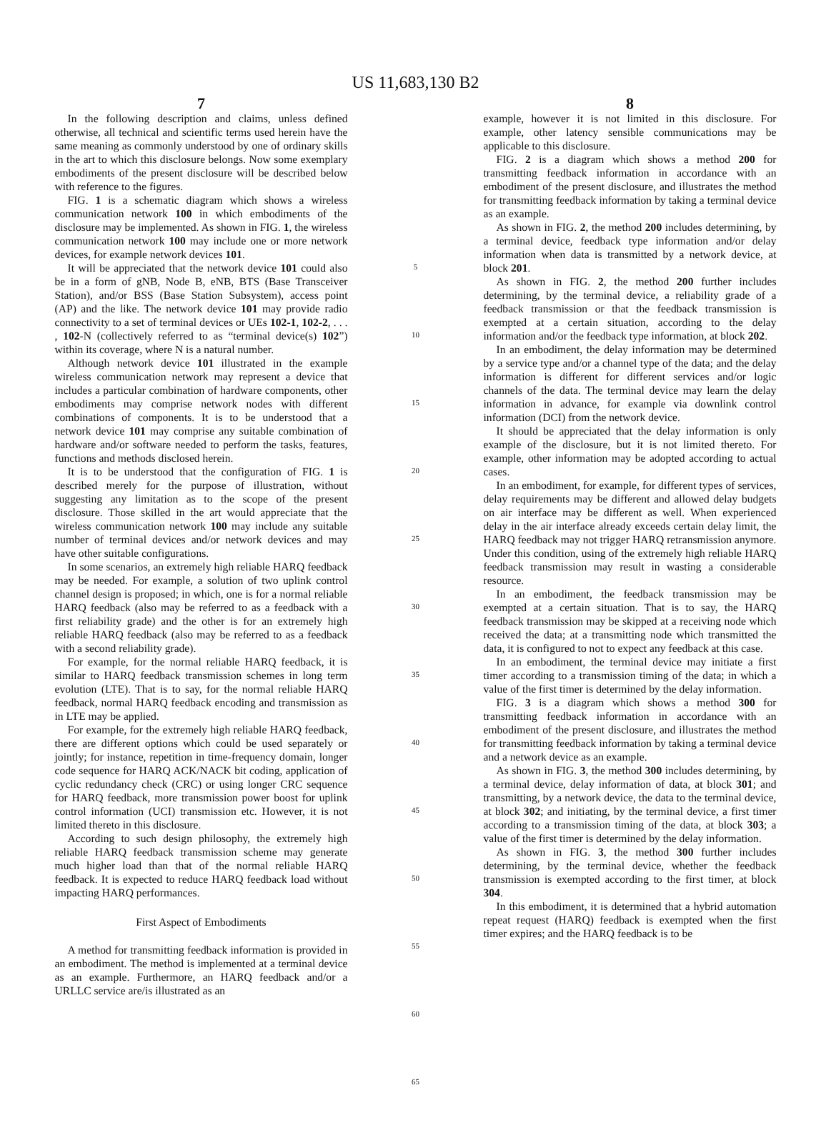US 11,683,130 B2
7
In the following description and claims, unless defined otherwise, all technical and scientific terms used herein have the same meaning as commonly understood by one of ordinary skills in the art to which this disclosure belongs. Now some exemplary embodiments of the present disclosure will be described below with reference to the figures.
FIG. 1 is a schematic diagram which shows a wireless communication network 100 in which embodiments of the disclosure may be implemented. As shown in FIG. 1, the wireless communication network 100 may include one or more network devices, for example network devices 101.
It will be appreciated that the network device 101 could also be in a form of gNB, Node B, eNB, BTS (Base Transceiver Station), and/or BSS (Base Station Subsystem), access point (AP) and the like. The network device 101 may provide radio connectivity to a set of terminal devices or UEs 102-1, 102-2, . . . , 102-N (collectively referred to as “terminal device(s) 102”) within its coverage, where N is a natural number.
Although network device 101 illustrated in the example wireless communication network may represent a device that includes a particular combination of hardware components, other embodiments may comprise network nodes with different combinations of components. It is to be understood that a network device 101 may comprise any suitable combination of hardware and/or software needed to perform the tasks, features, functions and methods disclosed herein.
It is to be understood that the configuration of FIG. 1 is described merely for the purpose of illustration, without suggesting any limitation as to the scope of the present disclosure. Those skilled in the art would appreciate that the wireless communication network 100 may include any suitable number of terminal devices and/or network devices and may have other suitable configurations.
In some scenarios, an extremely high reliable HARQ feedback may be needed. For example, a solution of two uplink control channel design is proposed; in which, one is for a normal reliable HARQ feedback (also may be referred to as a feedback with a first reliability grade) and the other is for an extremely high reliable HARQ feedback (also may be referred to as a feedback with a second reliability grade).
For example, for the normal reliable HARQ feedback, it is similar to HARQ feedback transmission schemes in long term evolution (LTE). That is to say, for the normal reliable HARQ feedback, normal HARQ feedback encoding and transmission as in LTE may be applied.
For example, for the extremely high reliable HARQ feedback, there are different options which could be used separately or jointly; for instance, repetition in time-frequency domain, longer code sequence for HARQ ACK/NACK bit coding, application of cyclic redundancy check (CRC) or using longer CRC sequence for HARQ feedback, more transmission power boost for uplink control information (UCI) transmission etc. However, it is not limited thereto in this disclosure.
According to such design philosophy, the extremely high reliable HARQ feedback transmission scheme may generate much higher load than that of the normal reliable HARQ feedback. It is expected to reduce HARQ feedback load without impacting HARQ performances.
First Aspect of Embodiments
A method for transmitting feedback information is provided in an embodiment. The method is implemented at a terminal device as an example. Furthermore, an HARQ feedback and/or a URLLC service are/is illustrated as an
5
10
15
20
25
30
35
40
45
50
55
60
65
8
example, however it is not limited in this disclosure. For example, other latency sensible communications may be applicable to this disclosure.
FIG. 2 is a diagram which shows a method 200 for transmitting feedback information in accordance with an embodiment of the present disclosure, and illustrates the method for transmitting feedback information by taking a terminal device as an example.
As shown in FIG. 2, the method 200 includes determining, by a terminal device, feedback type information and/or delay information when data is transmitted by a network device, at block 201.
As shown in FIG. 2, the method 200 further includes determining, by the terminal device, a reliability grade of a feedback transmission or that the feedback transmission is exempted at a certain situation, according to the delay information and/or the feedback type information, at block 202.
In an embodiment, the delay information may be determined by a service type and/or a channel type of the data; and the delay information is different for different services and/or logic channels of the data. The terminal device may learn the delay information in advance, for example via downlink control information (DCI) from the network device.
It should be appreciated that the delay information is only example of the disclosure, but it is not limited thereto. For example, other information may be adopted according to actual cases.
In an embodiment, for example, for different types of services, delay requirements may be different and allowed delay budgets on air interface may be different as well. When experienced delay in the air interface already exceeds certain delay limit, the HARQ feedback may not trigger HARQ retransmission anymore. Under this condition, using of the extremely high reliable HARQ feedback transmission may result in wasting a considerable resource.
In an embodiment, the feedback transmission may be exempted at a certain situation. That is to say, the HARQ feedback transmission may be skipped at a receiving node which received the data; at a transmitting node which transmitted the data, it is configured to not to expect any feedback at this case.
In an embodiment, the terminal device may initiate a first timer according to a transmission timing of the data; in which a value of the first timer is determined by the delay information.
FIG. 3 is a diagram which shows a method 300 for transmitting feedback information in accordance with an embodiment of the present disclosure, and illustrates the method for transmitting feedback information by taking a terminal device and a network device as an example.
As shown in FIG. 3, the method 300 includes determining, by a terminal device, delay information of data, at block 301; and transmitting, by a network device, the data to the terminal device, at block 302; and initiating, by the terminal device, a first timer according to a transmission timing of the data, at block 303; a value of the first timer is determined by the delay information.
As shown in FIG. 3, the method 300 further includes determining, by the terminal device, whether the feedback transmission is exempted according to the first timer, at block 304.
In this embodiment, it is determined that a hybrid automation repeat request (HARQ) feedback is exempted when the first timer expires; and the HARQ feedback is to be